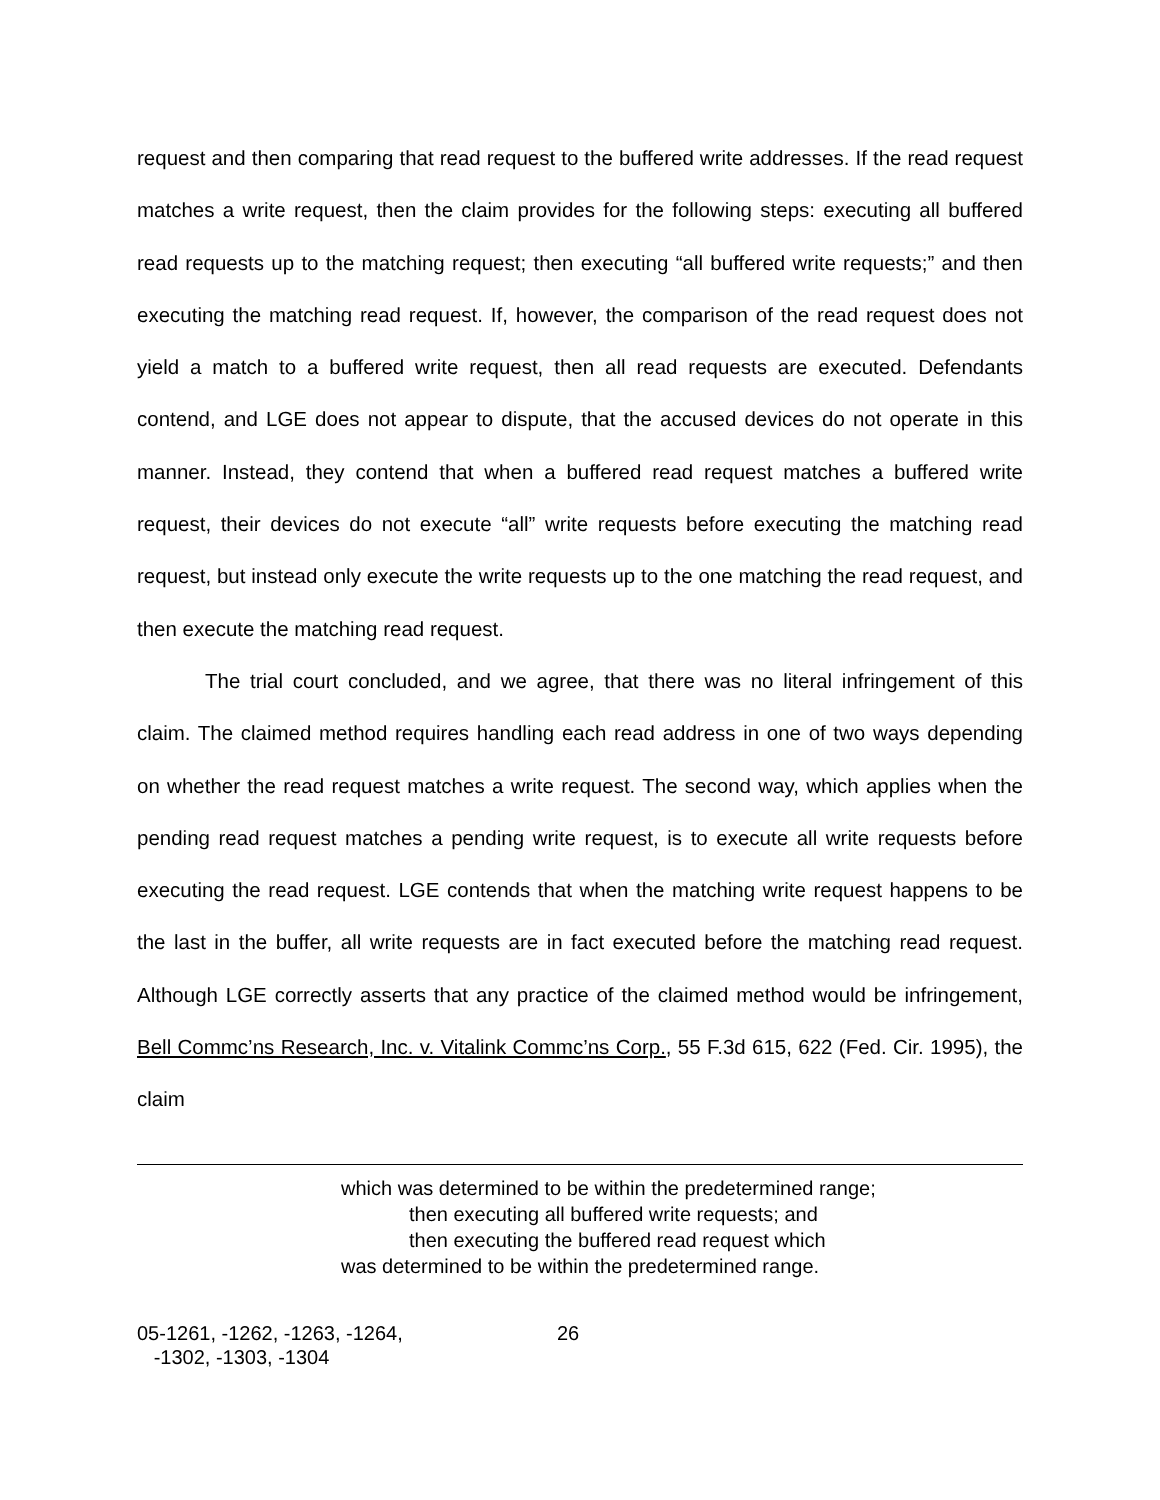request and then comparing that read request to the buffered write addresses. If the read request matches a write request, then the claim provides for the following steps: executing all buffered read requests up to the matching request; then executing “all buffered write requests;” and then executing the matching read request. If, however, the comparison of the read request does not yield a match to a buffered write request, then all read requests are executed. Defendants contend, and LGE does not appear to dispute, that the accused devices do not operate in this manner. Instead, they contend that when a buffered read request matches a buffered write request, their devices do not execute “all” write requests before executing the matching read request, but instead only execute the write requests up to the one matching the read request, and then execute the matching read request.
The trial court concluded, and we agree, that there was no literal infringement of this claim. The claimed method requires handling each read address in one of two ways depending on whether the read request matches a write request. The second way, which applies when the pending read request matches a pending write request, is to execute all write requests before executing the read request. LGE contends that when the matching write request happens to be the last in the buffer, all write requests are in fact executed before the matching read request. Although LGE correctly asserts that any practice of the claimed method would be infringement, Bell Commc’ns Research, Inc. v. Vitalink Commc’ns Corp., 55 F.3d 615, 622 (Fed. Cir. 1995), the claim
which was determined to be within the predetermined range;
then executing all buffered write requests; and
then executing the buffered read request which
was determined to be within the predetermined range.
05-1261, -1262, -1263, -1264,
-1302, -1303, -1304
26